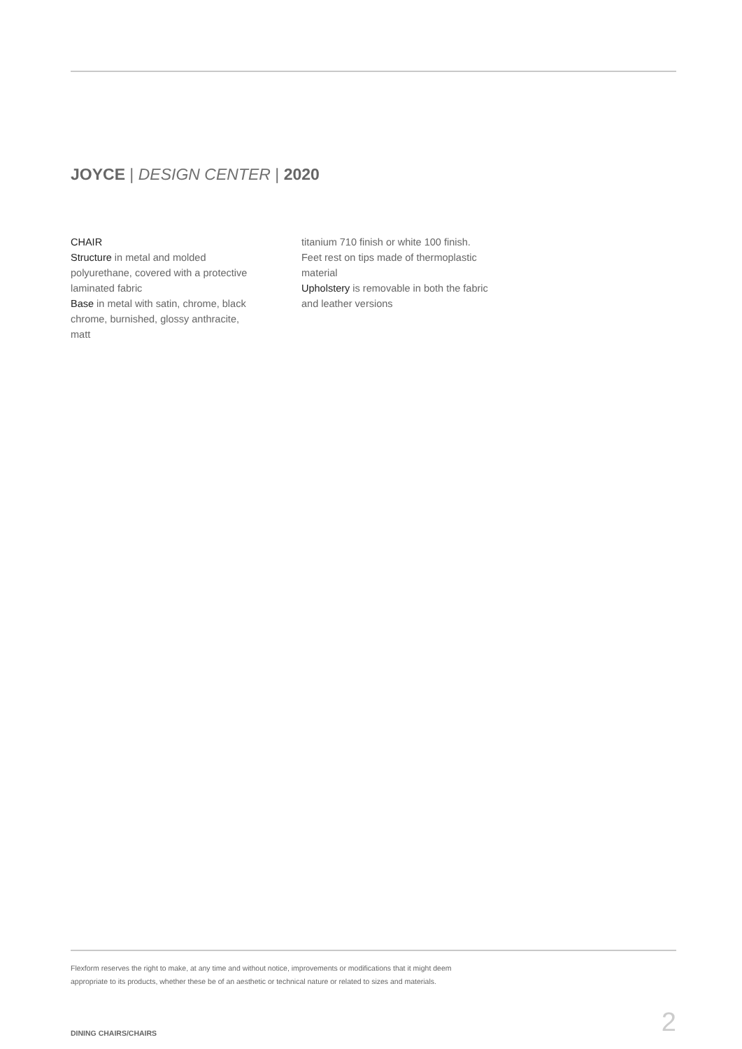JOYCE | DESIGN CENTER | 2020
CHAIR
Structure in metal and molded polyurethane, covered with a protective laminated fabric
Base in metal with satin, chrome, black chrome, burnished, glossy anthracite, matt
titanium 710 finish or white 100 finish. Feet rest on tips made of thermoplastic material
Upholstery is removable in both the fabric and leather versions
Flexform reserves the right to make, at any time and without notice, improvements or modifications that it might deem
appropriate to its products, whether these be of an aesthetic or technical nature or related to sizes and materials.
DINING CHAIRS/CHAIRS 2